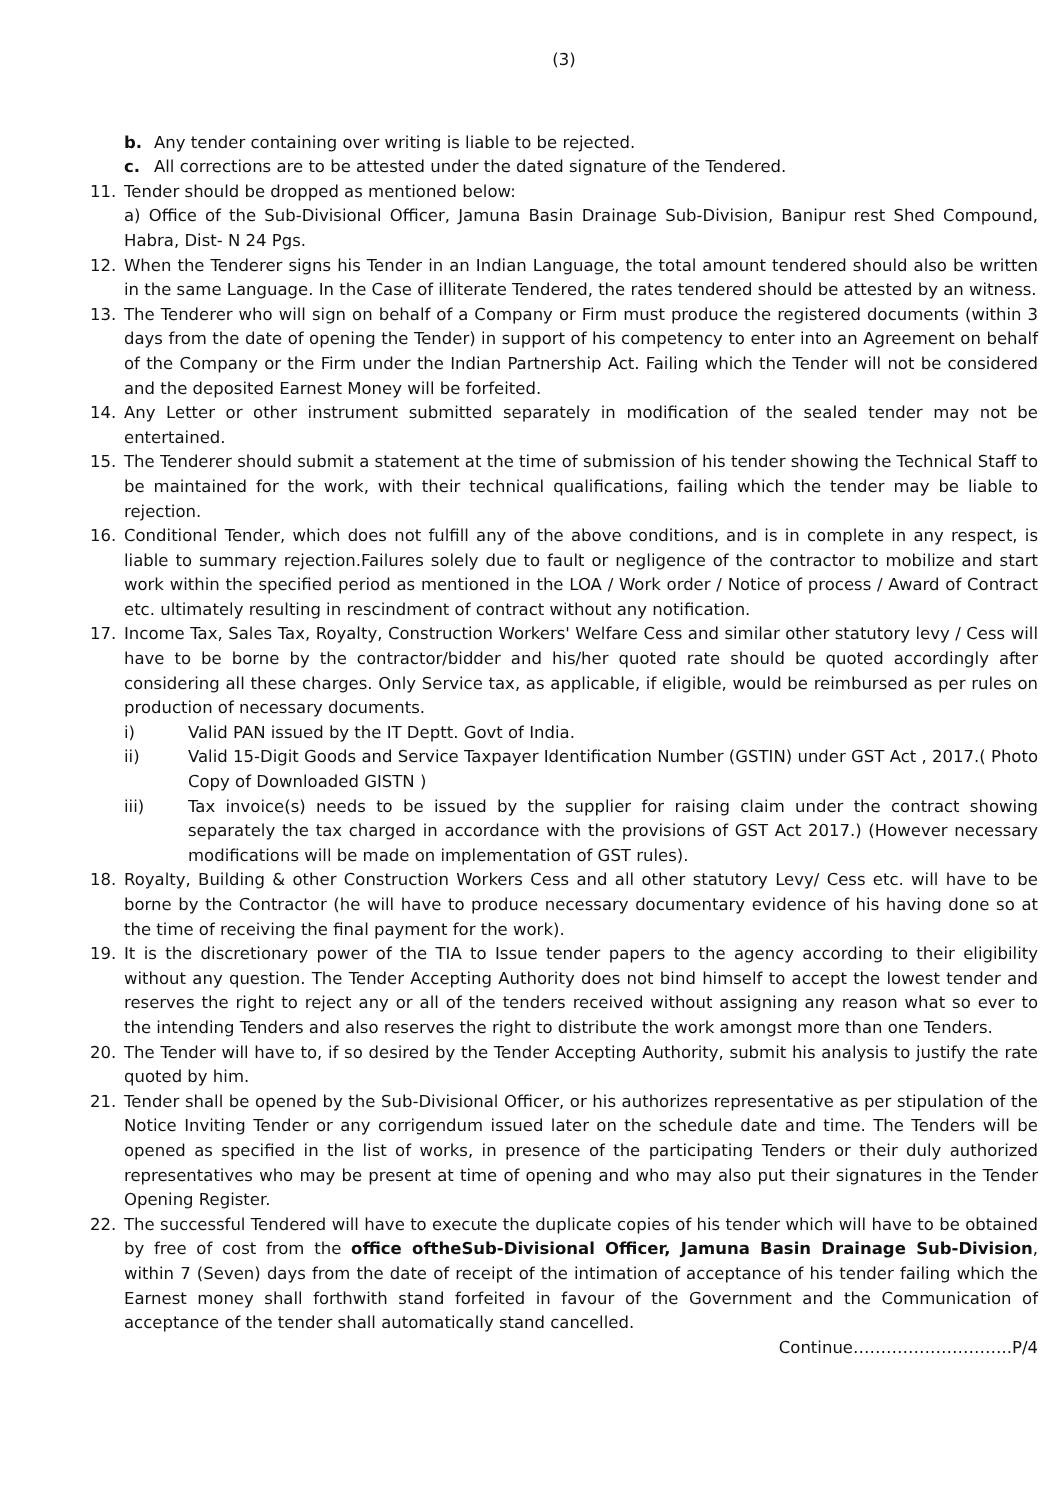(3)
b. Any tender containing over writing is liable to be rejected.
c. All corrections are to be attested under the dated signature of the Tendered.
11. Tender should be dropped as mentioned below:
a) Office of the Sub-Divisional Officer, Jamuna Basin Drainage Sub-Division, Banipur rest Shed Compound, Habra, Dist- N 24 Pgs.
12. When the Tenderer signs his Tender in an Indian Language, the total amount tendered should also be written in the same Language. In the Case of illiterate Tendered, the rates tendered should be attested by an witness.
13. The Tenderer who will sign on behalf of a Company or Firm must produce the registered documents (within 3 days from the date of opening the Tender) in support of his competency to enter into an Agreement on behalf of the Company or the Firm under the Indian Partnership Act. Failing which the Tender will not be considered and the deposited Earnest Money will be forfeited.
14. Any Letter or other instrument submitted separately in modification of the sealed tender may not be entertained.
15. The Tenderer should submit a statement at the time of submission of his tender showing the Technical Staff to be maintained for the work, with their technical qualifications, failing which the tender may be liable to rejection.
16. Conditional Tender, which does not fulfill any of the above conditions, and is in complete in any respect, is liable to summary rejection.Failures solely due to fault or negligence of the contractor to mobilize and start work within the specified period as mentioned in the LOA / Work order / Notice of process / Award of Contract etc. ultimately resulting in rescindment of contract without any notification.
17. Income Tax, Sales Tax, Royalty, Construction Workers' Welfare Cess and similar other statutory levy / Cess will have to be borne by the contractor/bidder and his/her quoted rate should be quoted accordingly after considering all these charges. Only Service tax, as applicable, if eligible, would be reimbursed as per rules on production of necessary documents.
i) Valid PAN issued by the IT Deptt. Govt of India.
ii) Valid 15-Digit Goods and Service Taxpayer Identification Number (GSTIN) under GST Act , 2017.( Photo Copy of Downloaded GISTN )
iii) Tax invoice(s) needs to be issued by the supplier for raising claim under the contract showing separately the tax charged in accordance with the provisions of GST Act 2017.) (However necessary modifications will be made on implementation of GST rules).
18. Royalty, Building & other Construction Workers Cess and all other statutory Levy/ Cess etc. will have to be borne by the Contractor (he will have to produce necessary documentary evidence of his having done so at the time of receiving the final payment for the work).
19. It is the discretionary power of the TIA to Issue tender papers to the agency according to their eligibility without any question. The Tender Accepting Authority does not bind himself to accept the lowest tender and reserves the right to reject any or all of the tenders received without assigning any reason what so ever to the intending Tenders and also reserves the right to distribute the work amongst more than one Tenders.
20. The Tender will have to, if so desired by the Tender Accepting Authority, submit his analysis to justify the rate quoted by him.
21. Tender shall be opened by the Sub-Divisional Officer, or his authorizes representative as per stipulation of the Notice Inviting Tender or any corrigendum issued later on the schedule date and time. The Tenders will be opened as specified in the list of works, in presence of the participating Tenders or their duly authorized representatives who may be present at time of opening and who may also put their signatures in the Tender Opening Register.
22. The successful Tendered will have to execute the duplicate copies of his tender which will have to be obtained by free of cost from the office oftheSub-Divisional Officer, Jamuna Basin Drainage Sub-Division, within 7 (Seven) days from the date of receipt of the intimation of acceptance of his tender failing which the Earnest money shall forthwith stand forfeited in favour of the Government and the Communication of acceptance of the tender shall automatically stand cancelled.
Continue………………………..P/4